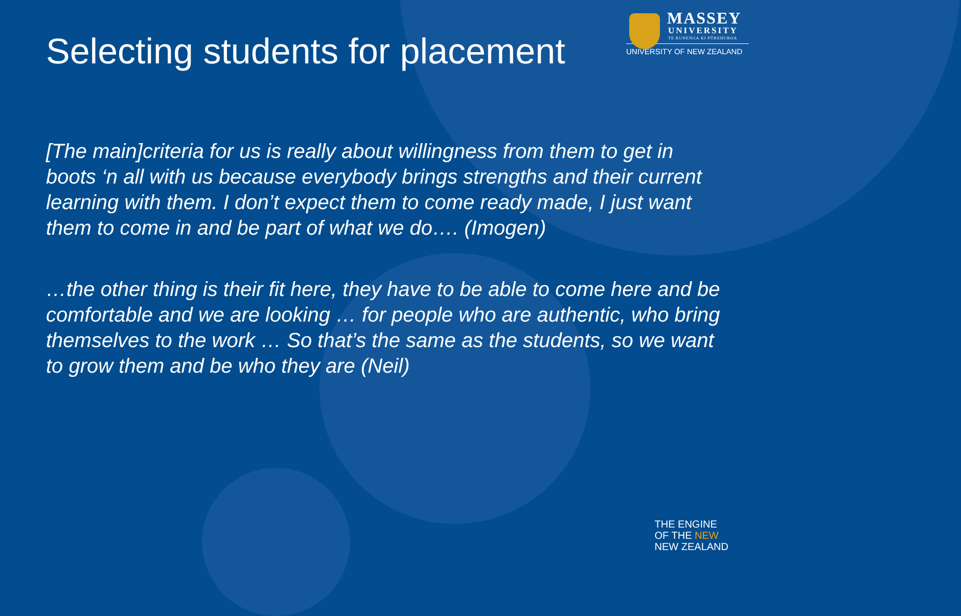Selecting students for placement
MASSEY
UNIVERSITY
TE KUNENGA KI PŪREHUROA
UNIVERSITY OF NEW ZEALAND
[The main]criteria for us is really about willingness from them to get in boots ‘n all with us because everybody brings strengths and their current learning with them. I don’t expect them to come ready made, I just want them to come in and be part of what we do…. (Imogen)
…the other thing is their fit here, they have to be able to come here and be comfortable and we are looking … for people who are authentic, who bring themselves to the work … So that’s the same as the students, so we want to grow them and be who they are (Neil)
THE ENGINE
OF THE NEW
NEW ZEALAND